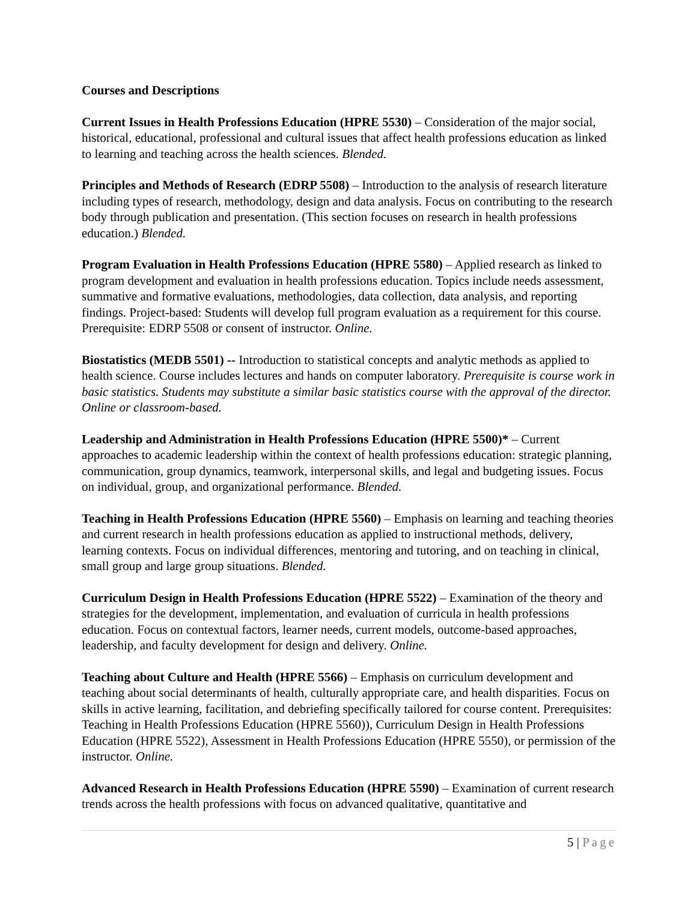Courses and Descriptions
Current Issues in Health Professions Education (HPRE 5530) – Consideration of the major social, historical, educational, professional and cultural issues that affect health professions education as linked to learning and teaching across the health sciences. Blended.
Principles and Methods of Research (EDRP 5508) – Introduction to the analysis of research literature including types of research, methodology, design and data analysis. Focus on contributing to the research body through publication and presentation. (This section focuses on research in health professions education.) Blended.
Program Evaluation in Health Professions Education (HPRE 5580) – Applied research as linked to program development and evaluation in health professions education. Topics include needs assessment, summative and formative evaluations, methodologies, data collection, data analysis, and reporting findings. Project-based: Students will develop full program evaluation as a requirement for this course. Prerequisite: EDRP 5508 or consent of instructor. Online.
Biostatistics (MEDB 5501) -- Introduction to statistical concepts and analytic methods as applied to health science. Course includes lectures and hands on computer laboratory. Prerequisite is course work in basic statistics. Students may substitute a similar basic statistics course with the approval of the director. Online or classroom-based.
Leadership and Administration in Health Professions Education (HPRE 5500)* – Current approaches to academic leadership within the context of health professions education: strategic planning, communication, group dynamics, teamwork, interpersonal skills, and legal and budgeting issues. Focus on individual, group, and organizational performance. Blended.
Teaching in Health Professions Education (HPRE 5560) – Emphasis on learning and teaching theories and current research in health professions education as applied to instructional methods, delivery, learning contexts. Focus on individual differences, mentoring and tutoring, and on teaching in clinical, small group and large group situations. Blended.
Curriculum Design in Health Professions Education (HPRE 5522) – Examination of the theory and strategies for the development, implementation, and evaluation of curricula in health professions education. Focus on contextual factors, learner needs, current models, outcome-based approaches, leadership, and faculty development for design and delivery. Online.
Teaching about Culture and Health (HPRE 5566) – Emphasis on curriculum development and teaching about social determinants of health, culturally appropriate care, and health disparities. Focus on skills in active learning, facilitation, and debriefing specifically tailored for course content. Prerequisites: Teaching in Health Professions Education (HPRE 5560)), Curriculum Design in Health Professions Education (HPRE 5522), Assessment in Health Professions Education (HPRE 5550), or permission of the instructor. Online.
Advanced Research in Health Professions Education (HPRE 5590) – Examination of current research trends across the health professions with focus on advanced qualitative, quantitative and
5 | Page